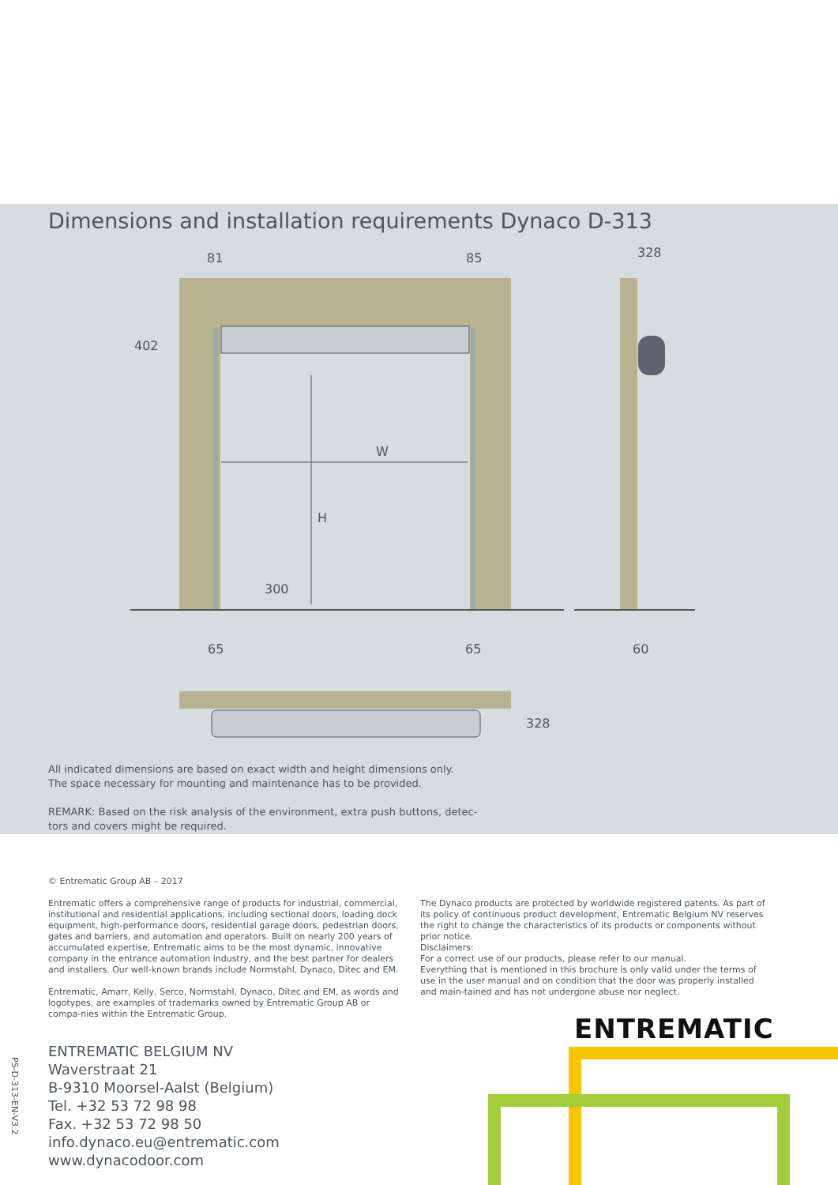Dimensions and installation requirements Dynaco D-313
W
H
81
85
402
300
65
65
328
60
328
All indicated dimensions are based on exact width and height dimensions only.
The space necessary for mounting and maintenance has to be provided.
REMARK: Based on the risk analysis of the environment, extra push buttons, detec-
tors and covers might be required.
© Entrematic Group AB – 2017
Entrematic offers a comprehensive range of products for industrial, commercial, institutional and residential applications, including sectional doors, loading dock equipment, high-performance doors, residential garage doors, pedestrian doors, gates and barriers, and automation and operators. Built on nearly 200 years of accumulated expertise, Entrematic aims to be the most dynamic, innovative company in the entrance automation industry, and the best partner for dealers and installers. Our well-known brands include Normstahl, Dynaco, Ditec and EM.
Entrematic, Amarr, Kelly, Serco, Normstahl, Dynaco, Ditec and EM, as words and logotypes, are examples of trademarks owned by Entrematic Group AB or compa-nies within the Entrematic Group.
The Dynaco products are protected by worldwide registered patents. As part of its policy of continuous product development, Entrematic Belgium NV reserves the right to change the characteristics of its products or components without prior notice.
Disclaimers:
For a correct use of our products, please refer to our manual.
Everything that is mentioned in this brochure is only valid under the terms of use in the user manual and on condition that the door was properly installed and main-tained and has not undergone abuse nor neglect.
ENTREMATIC BELGIUM NV
Waverstraat 21
B-9310 Moorsel-Aalst (Belgium)
Tel. +32 53 72 98 98
Fax. +32 53 72 98 50
info.dynaco.eu@entrematic.com
www.dynacodoor.com
PS-D-313-EN-V3.2
ENTREMATIC